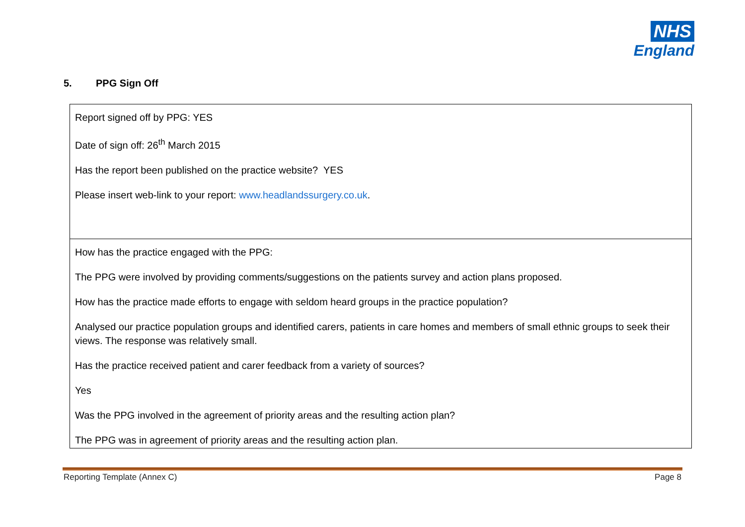NHS
England
5. PPG Sign Off
| Report signed off by PPG: YES Date of sign off: 26<sup>th</sup> March 2015 Has the report been published on the practice website? YES Please insert web-link to your report: www.headlandssurgery.co.uk . |
| How has the practice engaged with the PPG: The PPG were involved by providing comments/suggestions on the patients survey and action plans proposed. How has the practice made efforts to engage with seldom heard groups in the practice population? Analysed our practice population groups and identified carers, patients in care homes and members of small ethnic groups to seek their views. The response was relatively small. Has the practice received patient and carer feedback from a variety of sources? Yes Was the PPG involved in the agreement of priority areas and the resulting action plan? The PPG was in agreement of priority areas and the resulting action plan. |
Reporting Template (Annex C) Page 8